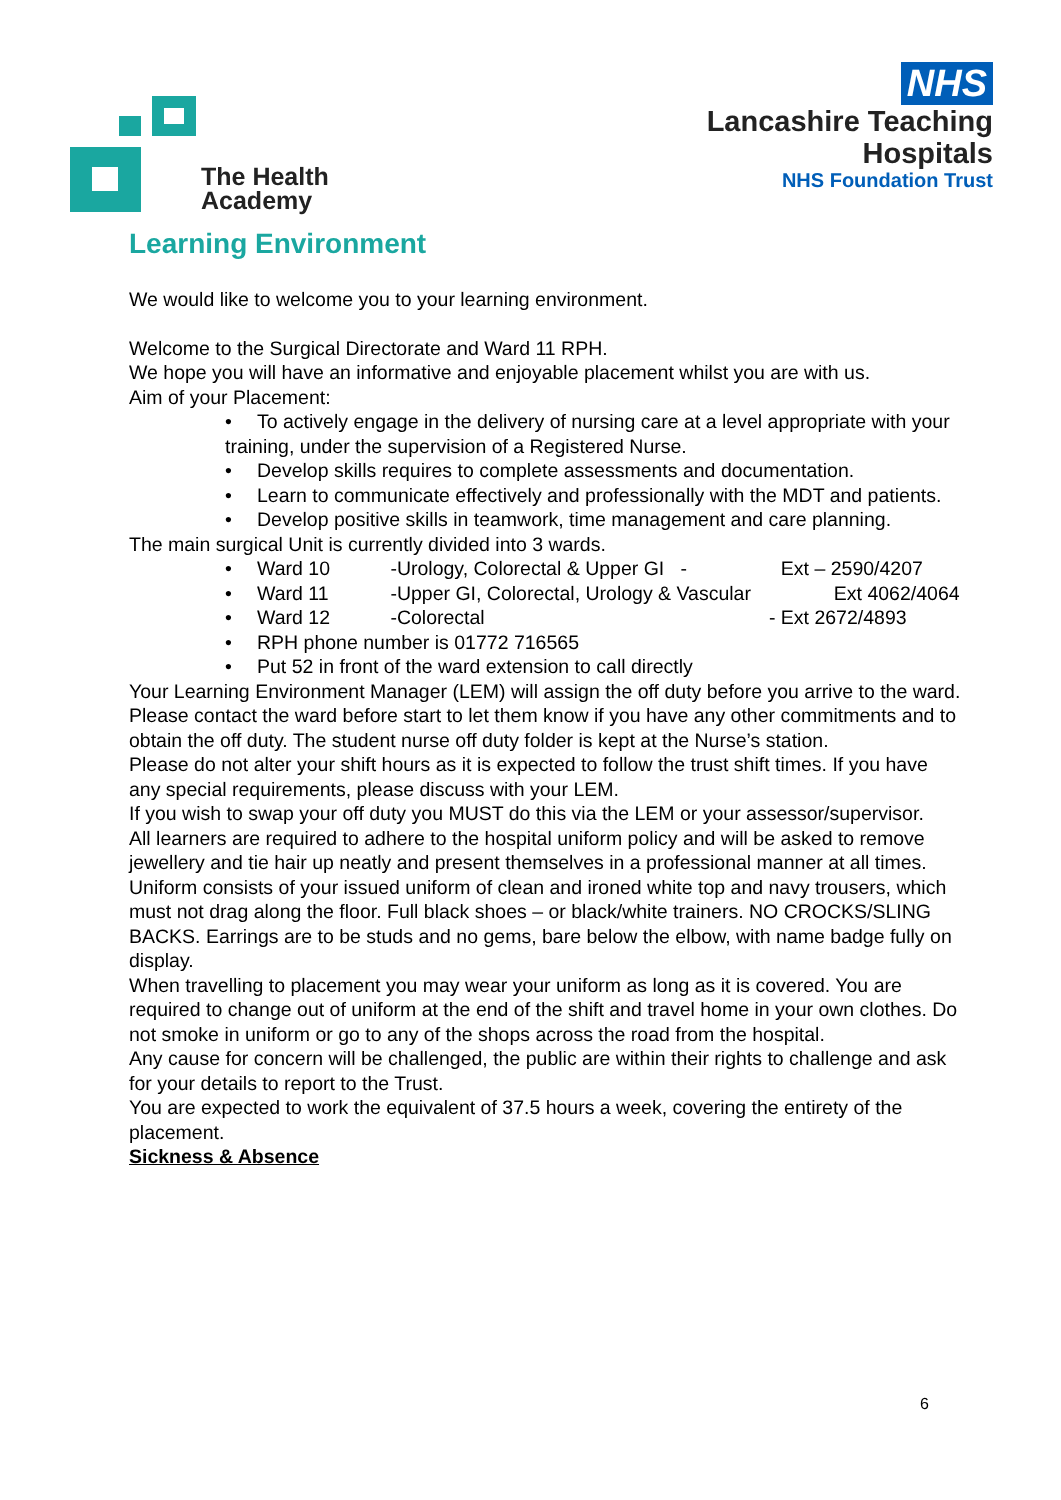The Health
Academy
NHS
Lancashire Teaching
Hospitals
NHS Foundation Trust
Learning Environment
We would like to welcome you to your learning environment.
Welcome to the Surgical Directorate and Ward 11 RPH.
We hope you will have an informative and enjoyable placement whilst you are with us.
Aim of your Placement:
• To actively engage in the delivery of nursing care at a level appropriate with your training, under the supervision of a Registered Nurse.
• Develop skills requires to complete assessments and documentation.
• Learn to communicate effectively and professionally with the MDT and patients.
• Develop positive skills in teamwork, time management and care planning.
The main surgical Unit is currently divided into 3 wards.
• Ward 10 -Urology, Colorectal & Upper GI - Ext – 2590/4207
• Ward 11 -Upper GI, Colorectal, Urology & Vascular Ext 4062/4064
• Ward 12 -Colorectal - Ext 2672/4893
• RPH phone number is 01772 716565
• Put 52 in front of the ward extension to call directly
Your Learning Environment Manager (LEM) will assign the off duty before you arrive to the ward. Please contact the ward before start to let them know if you have any other commitments and to obtain the off duty. The student nurse off duty folder is kept at the Nurse’s station.
Please do not alter your shift hours as it is expected to follow the trust shift times. If you have any special requirements, please discuss with your LEM.
If you wish to swap your off duty you MUST do this via the LEM or your assessor/supervisor.
All learners are required to adhere to the hospital uniform policy and will be asked to remove jewellery and tie hair up neatly and present themselves in a professional manner at all times. Uniform consists of your issued uniform of clean and ironed white top and navy trousers, which must not drag along the floor. Full black shoes – or black/white trainers. NO CROCKS/SLING BACKS. Earrings are to be studs and no gems, bare below the elbow, with name badge fully on display.
When travelling to placement you may wear your uniform as long as it is covered. You are required to change out of uniform at the end of the shift and travel home in your own clothes. Do not smoke in uniform or go to any of the shops across the road from the hospital.
Any cause for concern will be challenged, the public are within their rights to challenge and ask for your details to report to the Trust.
You are expected to work the equivalent of 37.5 hours a week, covering the entirety of the placement.
Sickness & Absence
6